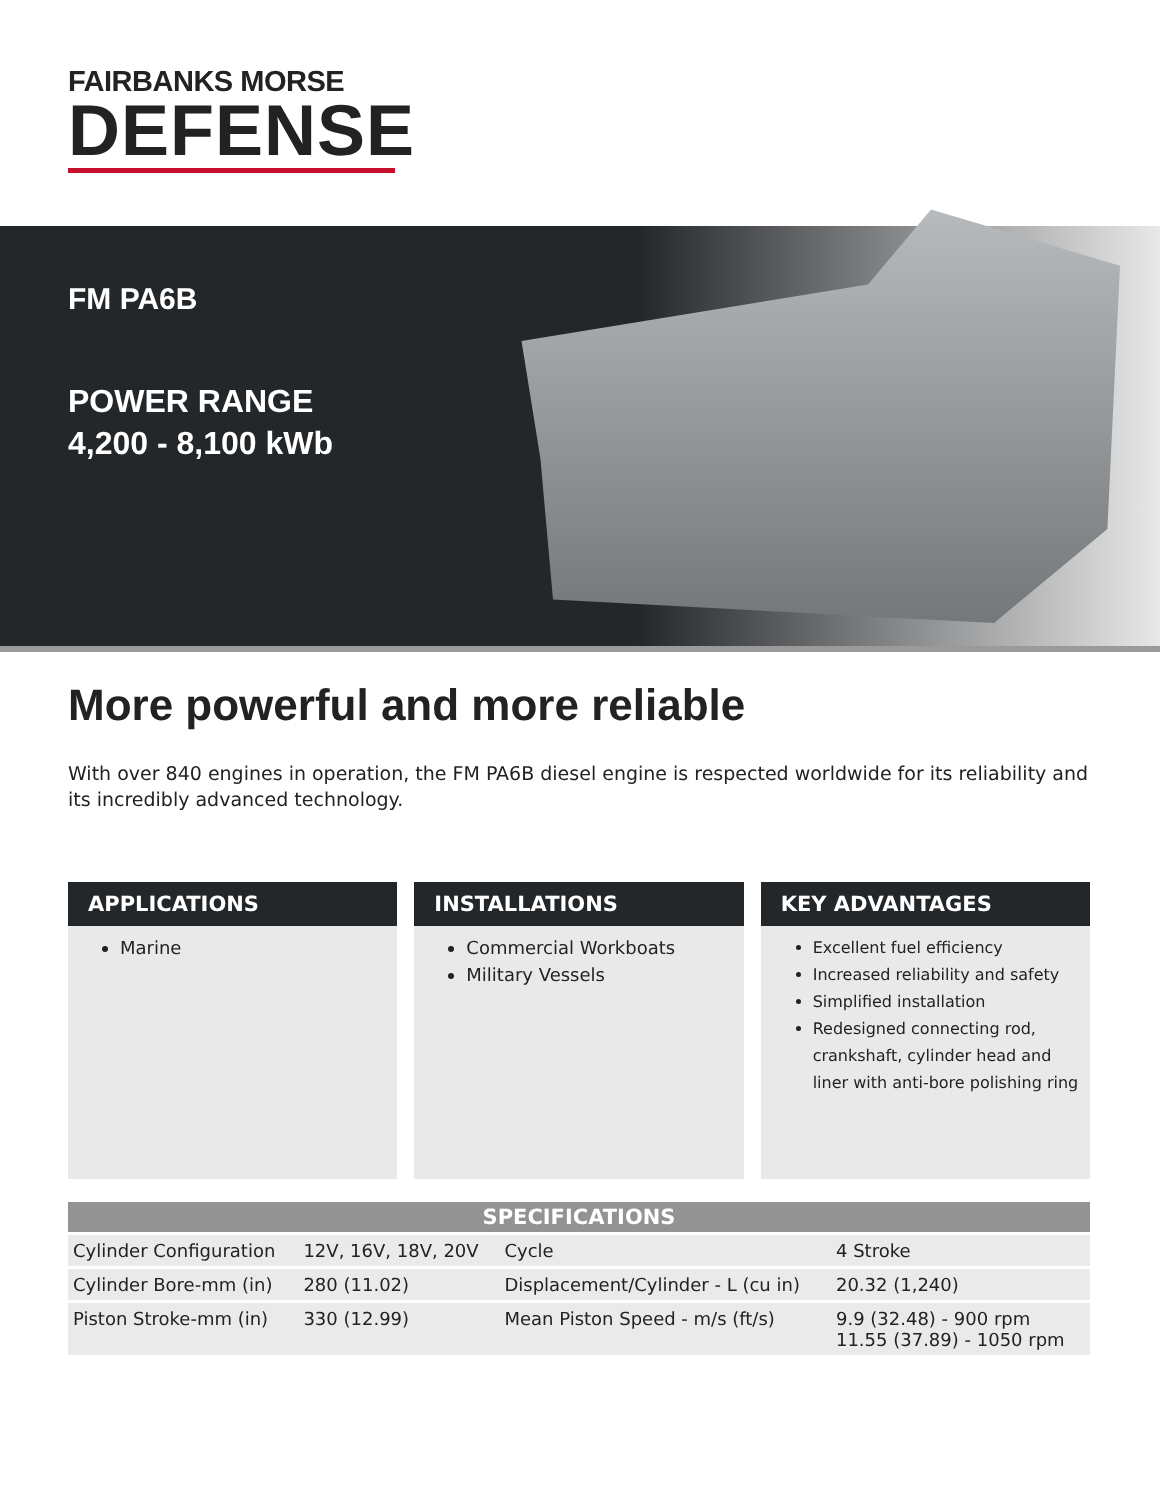FAIRBANKS MORSE
DEFENSE
FM PA6B
POWER RANGE
4,200 - 8,100 kWb
More powerful and more reliable
With over 840 engines in operation, the FM PA6B diesel engine is respected worldwide for its reliability and its incredibly advanced technology.
APPLICATIONS
Marine
INSTALLATIONS
Commercial Workboats
Military Vessels
KEY ADVANTAGES
Excellent fuel efficiency
Increased reliability and safety
Simplified installation
Redesigned connecting rod, crankshaft, cylinder head and liner with anti-bore polishing ring
| SPECIFICATIONS | | | |
| --- | --- | --- | --- |
| Cylinder Configuration | 12V, 16V, 18V, 20V | Cycle | 4 Stroke |
| Cylinder Bore-mm (in) | 280 (11.02) | Displacement/Cylinder - L (cu in) | 20.32 (1,240) |
| Piston Stroke-mm (in) | 330 (12.99) | Mean Piston Speed - m/s (ft/s) | 9.9 (32.48) - 900 rpm 11.55 (37.89) - 1050 rpm |